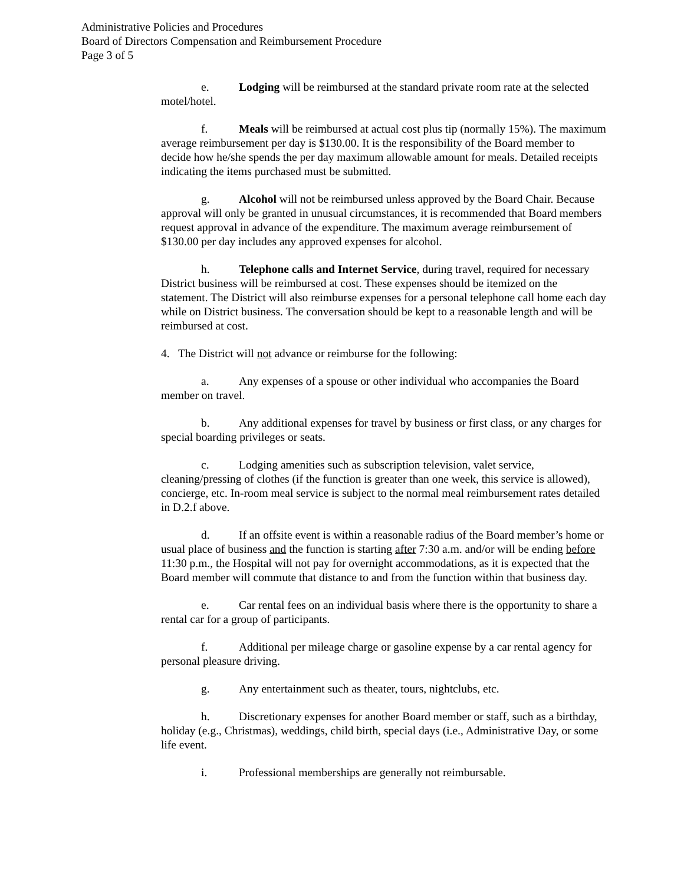Administrative Policies and Procedures
Board of Directors Compensation and Reimbursement Procedure
Page 3 of 5
e. Lodging will be reimbursed at the standard private room rate at the selected motel/hotel.
f. Meals will be reimbursed at actual cost plus tip (normally 15%). The maximum average reimbursement per day is $130.00. It is the responsibility of the Board member to decide how he/she spends the per day maximum allowable amount for meals. Detailed receipts indicating the items purchased must be submitted.
g. Alcohol will not be reimbursed unless approved by the Board Chair. Because approval will only be granted in unusual circumstances, it is recommended that Board members request approval in advance of the expenditure. The maximum average reimbursement of $130.00 per day includes any approved expenses for alcohol.
h. Telephone calls and Internet Service, during travel, required for necessary District business will be reimbursed at cost. These expenses should be itemized on the statement. The District will also reimburse expenses for a personal telephone call home each day while on District business. The conversation should be kept to a reasonable length and will be reimbursed at cost.
4. The District will not advance or reimburse for the following:
a. Any expenses of a spouse or other individual who accompanies the Board member on travel.
b. Any additional expenses for travel by business or first class, or any charges for special boarding privileges or seats.
c. Lodging amenities such as subscription television, valet service, cleaning/pressing of clothes (if the function is greater than one week, this service is allowed), concierge, etc. In-room meal service is subject to the normal meal reimbursement rates detailed in D.2.f above.
d. If an offsite event is within a reasonable radius of the Board member’s home or usual place of business and the function is starting after 7:30 a.m. and/or will be ending before 11:30 p.m., the Hospital will not pay for overnight accommodations, as it is expected that the Board member will commute that distance to and from the function within that business day.
e. Car rental fees on an individual basis where there is the opportunity to share a rental car for a group of participants.
f. Additional per mileage charge or gasoline expense by a car rental agency for personal pleasure driving.
g. Any entertainment such as theater, tours, nightclubs, etc.
h. Discretionary expenses for another Board member or staff, such as a birthday, holiday (e.g., Christmas), weddings, child birth, special days (i.e., Administrative Day, or some life event.
i. Professional memberships are generally not reimbursable.